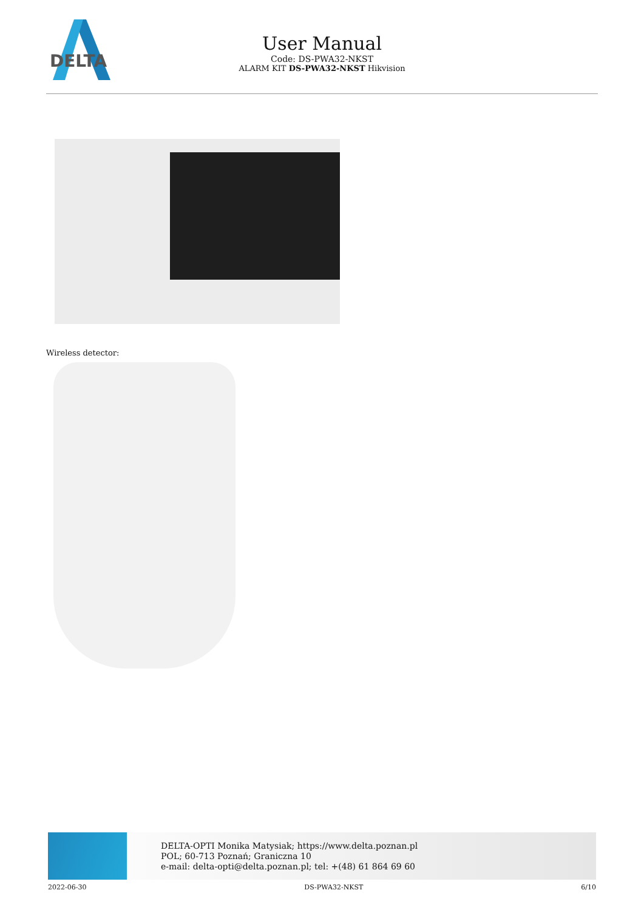DELTA
User Manual
Code: DS-PWA32-NKST
ALARM KIT DS-PWA32-NKST Hikvision
Wireless detector:
DELTA-OPTI Monika Matysiak; https://www.delta.poznan.pl
POL; 60-713 Poznań; Graniczna 10
e-mail: delta-opti@delta.poznan.pl; tel: +(48) 61 864 69 60
2022-06-30 DS-PWA32-NKST 6/10